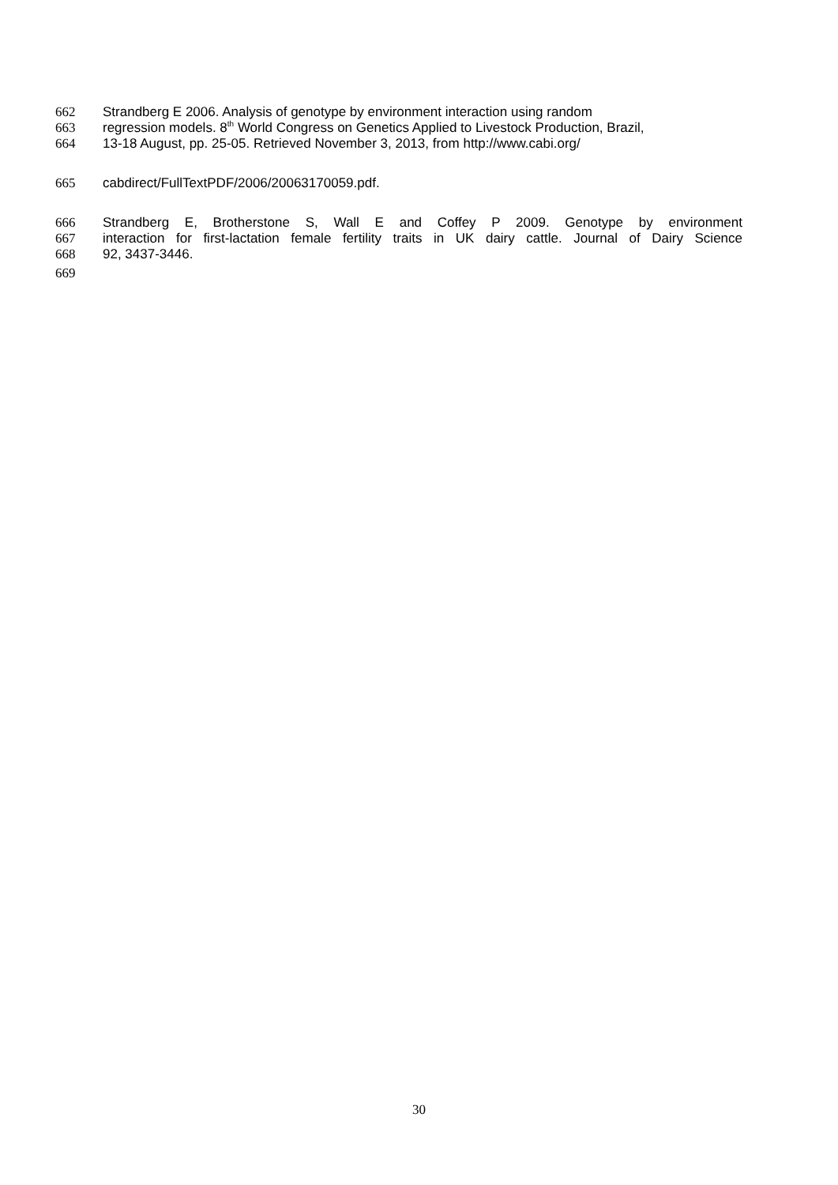662 Strandberg E 2006. Analysis of genotype by environment interaction using random
663 regression models. 8<sup>th</sup> World Congress on Genetics Applied to Livestock Production, Brazil,
664 13-18 August, pp. 25-05. Retrieved November 3, 2013, from http://www.cabi.org/
665 cabdirect/FullTextPDF/2006/20063170059.pdf.
666 Strandberg E, Brotherstone S, Wall E and Coffey P 2009. Genotype by environment
667 interaction for first-lactation female fertility traits in UK dairy cattle. Journal of Dairy Science
668 92, 3437-3446.
669
30